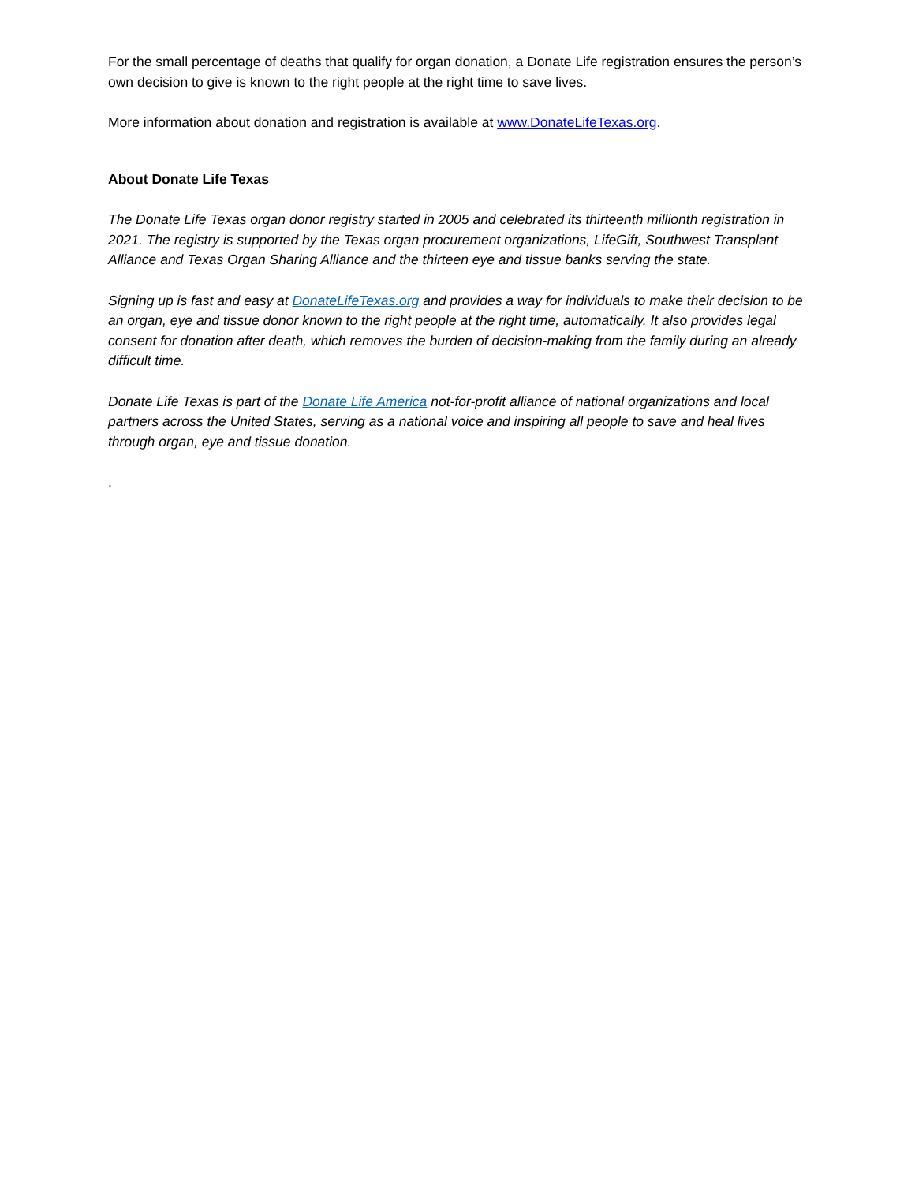For the small percentage of deaths that qualify for organ donation, a Donate Life registration ensures the person’s own decision to give is known to the right people at the right time to save lives.
More information about donation and registration is available at www.DonateLifeTexas.org.
About Donate Life Texas
The Donate Life Texas organ donor registry started in 2005 and celebrated its thirteenth millionth registration in 2021. The registry is supported by the Texas organ procurement organizations, LifeGift, Southwest Transplant Alliance and Texas Organ Sharing Alliance and the thirteen eye and tissue banks serving the state.
Signing up is fast and easy at DonateLifeTexas.org and provides a way for individuals to make their decision to be an organ, eye and tissue donor known to the right people at the right time, automatically. It also provides legal consent for donation after death, which removes the burden of decision-making from the family during an already difficult time.
Donate Life Texas is part of the Donate Life America not-for-profit alliance of national organizations and local partners across the United States, serving as a national voice and inspiring all people to save and heal lives through organ, eye and tissue donation.
.